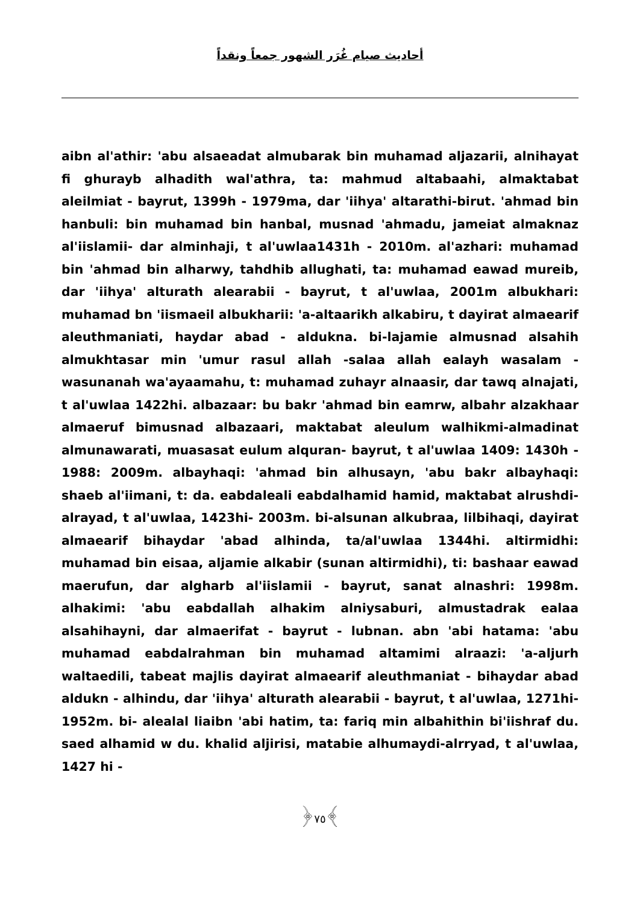أحاديث صيام غُرَر الشهور جمعاً ونقداً
aibn al'athir: 'abu alsaeadat almubarak bin muhamad aljazarii, alnihayat fi ghurayb alhadith wal'athra, ta: mahmud altabaahi, almaktabat aleilmiat - bayrut, 1399h - 1979ma, dar 'iihya' altarathi-birut. 'ahmad bin hanbuli: bin muhamad bin hanbal, musnad 'ahmadu, jameiat almaknaz al'iislamii- dar alminhaji, t al'uwlaa1431h - 2010m. al'azhari: muhamad bin 'ahmad bin alharwy, tahdhib allughati, ta: muhamad eawad mureib, dar 'iihya' alturath alearabii - bayrut, t al'uwlaa, 2001m albukhari: muhamad bn 'iismaeil albukharii: 'a-altaarikh alkabiru, t dayirat almaearif aleuthmaniati, haydar abad - aldukna. bi-lajamie almusnad alsahih almukhtasar min 'umur rasul allah -salaa allah ealayh wasalam -wasunanah wa'ayaamahu, t: muhamad zuhayr alnaasir, dar tawq alnajati, t al'uwlaa 1422hi. albazaar: bu bakr 'ahmad bin eamrw, albahr alzakhaar almaeruf bimusnad albazaari, maktabat aleulum walhikmi-almadinat almunawarati, muasasat eulum alquran- bayrut, t al'uwlaa 1409: 1430h - 1988: 2009m. albayhaqi: 'ahmad bin alhusayn, 'abu bakr albayhaqi: shaeb al'iimani, t: da. eabdaleali eabdalhamid hamid, maktabat alrushdi- alrayad, t al'uwlaa, 1423hi- 2003m. bi-alsunan alkubraa, lilbihaqi, dayirat almaearif bihaydar 'abad alhinda, ta/al'uwlaa 1344hi. altirmidhi: muhamad bin eisaa, aljamie alkabir (sunan altirmidhi), ti: bashaar eawad maerufun, dar algharb al'iislamii - bayrut, sanat alnashri: 1998m. alhakimi: 'abu eabdallah alhakim alniysaburi, almustadrak ealaa alsahihayni, dar almaerifat - bayrut - lubnan. abn 'abi hatama: 'abu muhamad eabdalrahman bin muhamad altamimi alraazi: 'a-aljurh waltaedili, tabeat majlis dayirat almaearif aleuthmaniat - bihaydar abad aldukn - alhindu, dar 'iihya' alturath alearabii - bayrut, t al'uwlaa, 1271hi- 1952m. bi- alealal liaibn 'abi hatim, ta: fariq min albahithin bi'iishraf du. saed alhamid w du. khalid aljirisi, matabie alhumaydi-alrryad, t al'uwlaa, 1427 hi -
﴿٧٥﴾